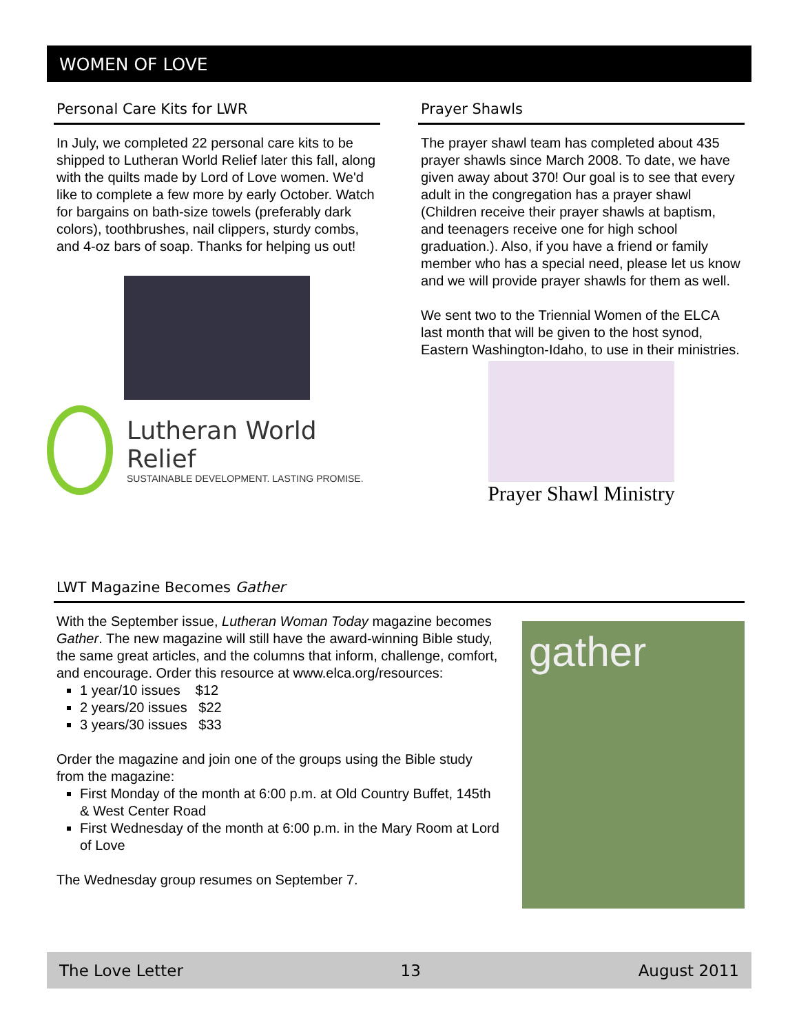WOMEN OF LOVE
Personal Care Kits for LWR
In July, we completed 22 personal care kits to be shipped to Lutheran World Relief later this fall, along with the quilts made by Lord of Love women. We'd like to complete a few more by early October. Watch for bargains on bath-size towels (preferably dark colors), toothbrushes, nail clippers, sturdy combs, and 4-oz bars of soap. Thanks for helping us out!
Lutheran World Relief
SUSTAINABLE DEVELOPMENT. LASTING PROMISE.
Prayer Shawls
The prayer shawl team has completed about 435 prayer shawls since March 2008. To date, we have given away about 370! Our goal is to see that every adult in the congregation has a prayer shawl (Children receive their prayer shawls at baptism, and teenagers receive one for high school graduation.). Also, if you have a friend or family member who has a special need, please let us know and we will provide prayer shawls for them as well.
We sent two to the Triennial Women of the ELCA last month that will be given to the host synod, Eastern Washington-Idaho, to use in their ministries.
Prayer Shawl Ministry
LWT Magazine Becomes Gather
With the September issue, Lutheran Woman Today magazine becomes Gather. The new magazine will still have the award-winning Bible study, the same great articles, and the columns that inform, challenge, comfort, and encourage. Order this resource at www.elca.org/resources:
1 year/10 issues $12
2 years/20 issues $22
3 years/30 issues $33
Order the magazine and join one of the groups using the Bible study from the magazine:
First Monday of the month at 6:00 p.m. at Old Country Buffet, 145th & West Center Road
First Wednesday of the month at 6:00 p.m. in the Mary Room at Lord of Love
The Wednesday group resumes on September 7.
gather
The Love Letter 13 August 2011